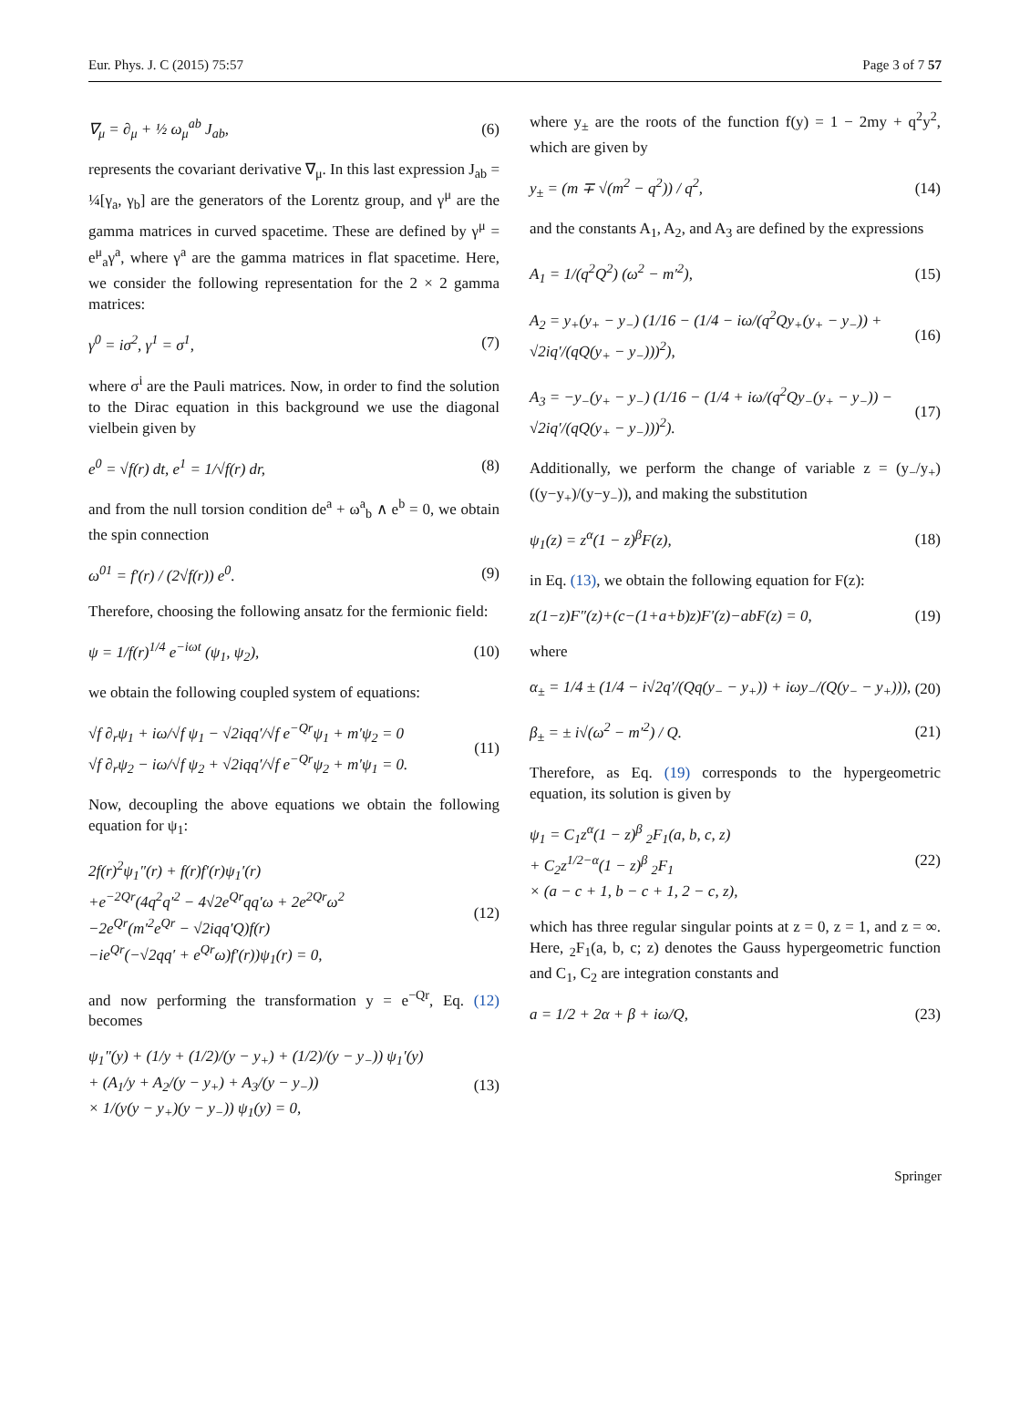Eur. Phys. J. C (2015) 75:57 Page 3 of 7 57
∇<sub>μ</sub> = ∂<sub>μ</sub> + ½ ω<sub>μ</sub><sup>ab</sup> J<sub>ab</sub>, (6)
represents the covariant derivative ∇<sub>μ</sub>. In this last expression J<sub>ab</sub> = ¼[γ<sub>a</sub>, γ<sub>b</sub>] are the generators of the Lorentz group, and γ<sup>μ</sup> are the gamma matrices in curved spacetime. These are defined by γ<sup>μ</sup> = e<sup>μ</sup><sub>a</sub>γ<sup>a</sup>, where γ<sup>a</sup> are the gamma matrices in flat spacetime. Here, we consider the following representation for the 2 × 2 gamma matrices:
γ<sup>0</sup> = iσ<sup>2</sup>, γ<sup>1</sup> = σ<sup>1</sup>, (7)
where σ<sup>i</sup> are the Pauli matrices. Now, in order to find the solution to the Dirac equation in this background we use the diagonal vielbein given by
e<sup>0</sup> = √f(r) dt, e<sup>1</sup> = 1/√f(r) dr, (8)
and from the null torsion condition de<sup>a</sup> + ω<sup>a</sup><sub>b</sub> ∧ e<sup>b</sup> = 0, we obtain the spin connection
ω<sup>01</sup> = f′(r) / (2√f(r)) e<sup>0</sup>. (9)
Therefore, choosing the following ansatz for the fermionic field:
ψ = 1/f(r)<sup>1/4</sup> e<sup>−iωt</sup> (ψ<sub>1</sub>, ψ<sub>2</sub>), (10)
we obtain the following coupled system of equations:
√f ∂<sub>r</sub>ψ<sub>1</sub> + iω/√f ψ<sub>1</sub> − √2iqq′/√f e<sup>−Qr</sup>ψ<sub>1</sub> + m′ψ<sub>2</sub> = 0
√f ∂<sub>r</sub>ψ<sub>2</sub> − iω/√f ψ<sub>2</sub> + √2iqq′/√f e<sup>−Qr</sup>ψ<sub>2</sub> + m′ψ<sub>1</sub> = 0. (11)
Now, decoupling the above equations we obtain the following equation for ψ<sub>1</sub>:
2f(r)<sup>2</sup>ψ<sub>1</sub>″(r) + f(r)f′(r)ψ<sub>1</sub>′(r)
+e<sup>−2Qr</sup>(4q<sup>2</sup>q′<sup>2</sup> − 4√2e<sup>Qr</sup>qq′ω + 2e<sup>2Qr</sup>ω<sup>2</sup>
−2e<sup>Qr</sup>(m′<sup>2</sup>e<sup>Qr</sup> − √2iqq′Q)f(r)
−ie<sup>Qr</sup>(−√2qq′ + e<sup>Qr</sup>ω)f′(r))ψ<sub>1</sub>(r) = 0, (12)
and now performing the transformation y = e<sup>−Qr</sup>, Eq. (12) becomes
ψ<sub>1</sub>″(y) + (1/y + (1/2)/(y − y<sub>+</sub>) + (1/2)/(y − y<sub>−</sub>)) ψ<sub>1</sub>′(y)
+ (A<sub>1</sub>/y + A<sub>2</sub>/(y − y<sub>+</sub>) + A<sub>3</sub>/(y − y<sub>−</sub>))
× 1/(y(y − y<sub>+</sub>)(y − y<sub>−</sub>)) ψ<sub>1</sub>(y) = 0, (13)
where y<sub>±</sub> are the roots of the function f(y) = 1 − 2my + q<sup>2</sup>y<sup>2</sup>, which are given by
y<sub>±</sub> = (m ∓ √(m<sup>2</sup> − q<sup>2</sup>)) / q<sup>2</sup>, (14)
and the constants A<sub>1</sub>, A<sub>2</sub>, and A<sub>3</sub> are defined by the expressions
A<sub>1</sub> = 1/(q<sup>2</sup>Q<sup>2</sup>) (ω<sup>2</sup> − m′<sup>2</sup>), (15)
A<sub>2</sub> = y<sub>+</sub>(y<sub>+</sub> − y<sub>−</sub>) (1/16 − (1/4 − iω/(q<sup>2</sup>Qy<sub>+</sub>(y<sub>+</sub> − y<sub>−</sub>)) + √2iq′/(qQ(y<sub>+</sub> − y<sub>−</sub>)))<sup>2</sup>), (16)
A<sub>3</sub> = −y<sub>−</sub>(y<sub>+</sub> − y<sub>−</sub>) (1/16 − (1/4 + iω/(q<sup>2</sup>Qy<sub>−</sub>(y<sub>+</sub> − y<sub>−</sub>)) − √2iq′/(qQ(y<sub>+</sub> − y<sub>−</sub>)))<sup>2</sup>). (17)
Additionally, we perform the change of variable z = (y<sub>−</sub>/y<sub>+</sub>)((y−y<sub>+</sub>)/(y−y<sub>−</sub>)), and making the substitution
ψ<sub>1</sub>(z) = z<sup>α</sup>(1 − z)<sup>β</sup>F(z), (18)
in Eq. (13), we obtain the following equation for F(z):
z(1−z)F″(z)+(c−(1+a+b)z)F′(z)−abF(z) = 0, (19)
where
α<sub>±</sub> = 1/4 ± (1/4 − i√2q′/(Qq(y<sub>−</sub> − y<sub>+</sub>)) + iωy<sub>−</sub>/(Q(y<sub>−</sub> − y<sub>+</sub>))), (20)
β<sub>±</sub> = ± i√(ω<sup>2</sup> − m′<sup>2</sup>) / Q. (21)
Therefore, as Eq. (19) corresponds to the hypergeometric equation, its solution is given by
ψ<sub>1</sub> = C<sub>1</sub>z<sup>α</sup>(1 − z)<sup>β</sup> <sub>2</sub>F<sub>1</sub>(a, b, c, z)
+ C<sub>2</sub>z<sup>1/2−α</sup>(1 − z)<sup>β</sup> <sub>2</sub>F<sub>1</sub>
× (a − c + 1, b − c + 1, 2 − c, z), (22)
which has three regular singular points at z = 0, z = 1, and z = ∞. Here, <sub>2</sub>F<sub>1</sub>(a, b, c; z) denotes the Gauss hypergeometric function and C<sub>1</sub>, C<sub>2</sub> are integration constants and
a = 1/2 + 2α + β + iω/Q, (23)
Springer